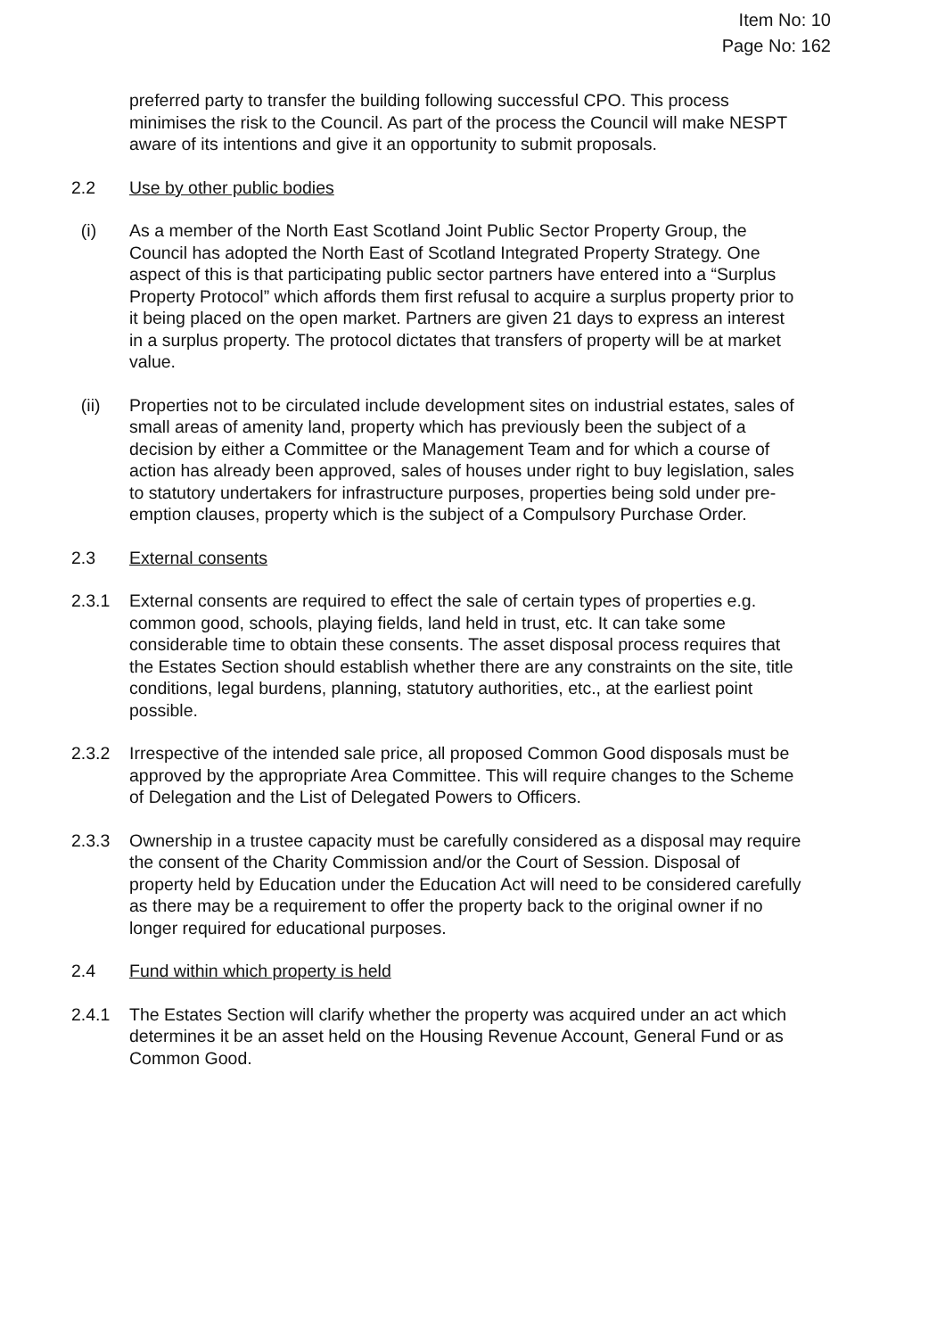Item No: 10
Page No: 162
preferred party to transfer the building following successful CPO. This process minimises the risk to the Council. As part of the process the Council will make NESPT aware of its intentions and give it an opportunity to submit proposals.
2.2 Use by other public bodies
(i) As a member of the North East Scotland Joint Public Sector Property Group, the Council has adopted the North East of Scotland Integrated Property Strategy. One aspect of this is that participating public sector partners have entered into a “Surplus Property Protocol” which affords them first refusal to acquire a surplus property prior to it being placed on the open market. Partners are given 21 days to express an interest in a surplus property. The protocol dictates that transfers of property will be at market value.
(ii) Properties not to be circulated include development sites on industrial estates, sales of small areas of amenity land, property which has previously been the subject of a decision by either a Committee or the Management Team and for which a course of action has already been approved, sales of houses under right to buy legislation, sales to statutory undertakers for infrastructure purposes, properties being sold under pre-emption clauses, property which is the subject of a Compulsory Purchase Order.
2.3 External consents
2.3.1 External consents are required to effect the sale of certain types of properties e.g. common good, schools, playing fields, land held in trust, etc. It can take some considerable time to obtain these consents. The asset disposal process requires that the Estates Section should establish whether there are any constraints on the site, title conditions, legal burdens, planning, statutory authorities, etc., at the earliest point possible.
2.3.2 Irrespective of the intended sale price, all proposed Common Good disposals must be approved by the appropriate Area Committee. This will require changes to the Scheme of Delegation and the List of Delegated Powers to Officers.
2.3.3 Ownership in a trustee capacity must be carefully considered as a disposal may require the consent of the Charity Commission and/or the Court of Session. Disposal of property held by Education under the Education Act will need to be considered carefully as there may be a requirement to offer the property back to the original owner if no longer required for educational purposes.
2.4 Fund within which property is held
2.4.1 The Estates Section will clarify whether the property was acquired under an act which determines it be an asset held on the Housing Revenue Account, General Fund or as Common Good.